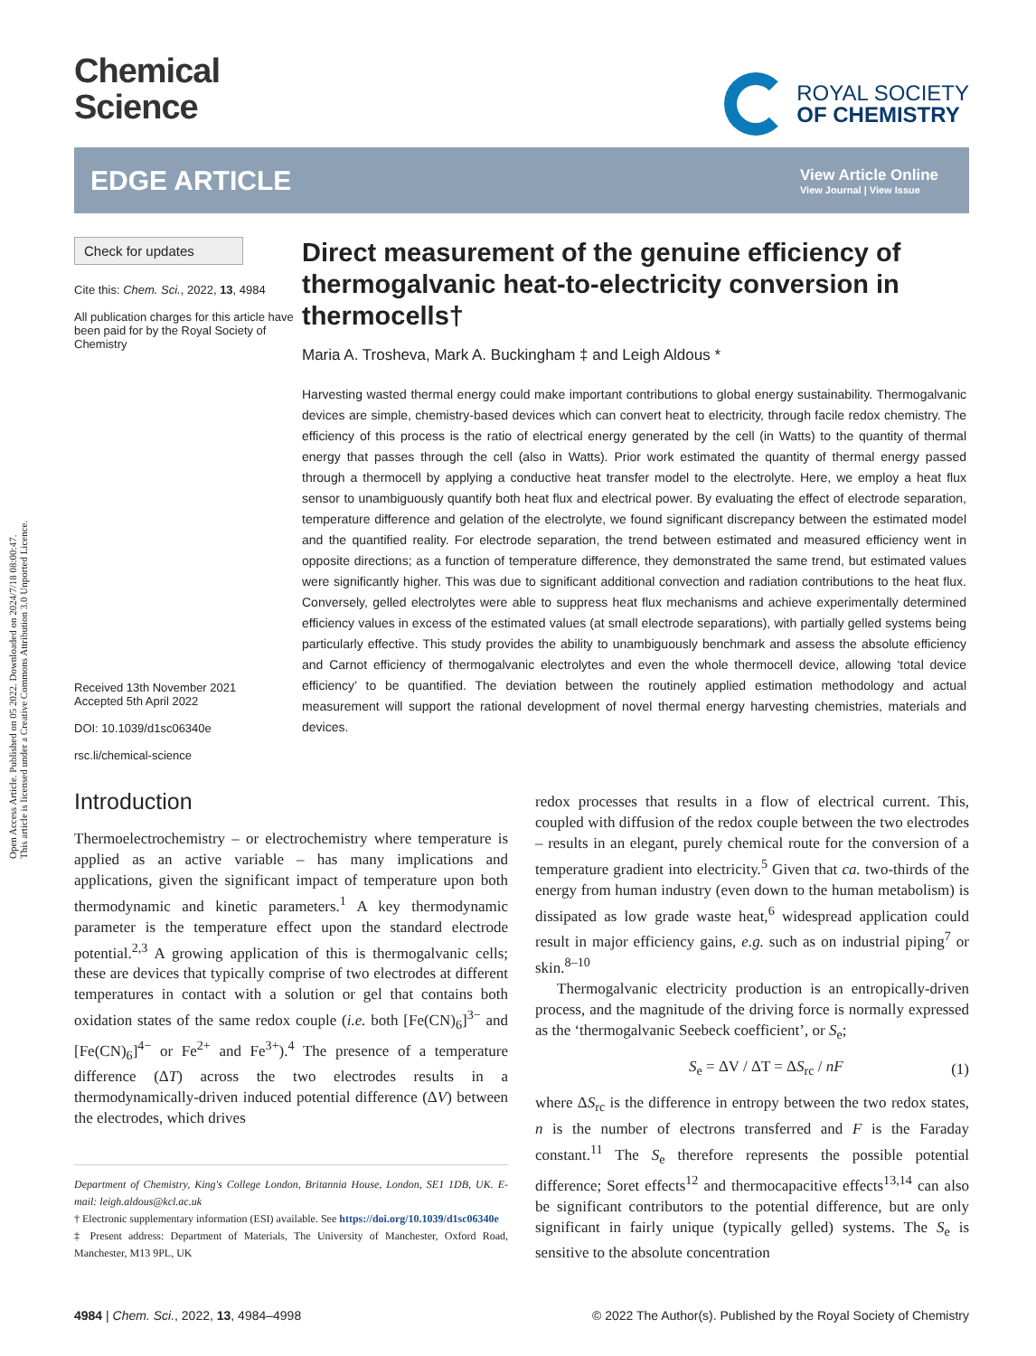Open Access Article. Published on 05 2022. Downloaded on 2024/7/18 08:00:47.
This article is licensed under a Creative Commons Attribution 3.0 Unported Licence.
Chemical
Science
ROYAL SOCIETY
OF CHEMISTRY
EDGE ARTICLE
View Article Online
View Journal | View Issue
Check for updates
Cite this: Chem. Sci., 2022, 13, 4984
All publication charges for this article have been paid for by the Royal Society of Chemistry
Received 13th November 2021
Accepted 5th April 2022
DOI: 10.1039/d1sc06340e
rsc.li/chemical-science
Direct measurement of the genuine efficiency of thermogalvanic heat-to-electricity conversion in thermocells†
Maria A. Trosheva, Mark A. Buckingham ‡ and Leigh Aldous *
Harvesting wasted thermal energy could make important contributions to global energy sustainability. Thermogalvanic devices are simple, chemistry-based devices which can convert heat to electricity, through facile redox chemistry. The efficiency of this process is the ratio of electrical energy generated by the cell (in Watts) to the quantity of thermal energy that passes through the cell (also in Watts). Prior work estimated the quantity of thermal energy passed through a thermocell by applying a conductive heat transfer model to the electrolyte. Here, we employ a heat flux sensor to unambiguously quantify both heat flux and electrical power. By evaluating the effect of electrode separation, temperature difference and gelation of the electrolyte, we found significant discrepancy between the estimated model and the quantified reality. For electrode separation, the trend between estimated and measured efficiency went in opposite directions; as a function of temperature difference, they demonstrated the same trend, but estimated values were significantly higher. This was due to significant additional convection and radiation contributions to the heat flux. Conversely, gelled electrolytes were able to suppress heat flux mechanisms and achieve experimentally determined efficiency values in excess of the estimated values (at small electrode separations), with partially gelled systems being particularly effective. This study provides the ability to unambiguously benchmark and assess the absolute efficiency and Carnot efficiency of thermogalvanic electrolytes and even the whole thermocell device, allowing ‘total device efficiency’ to be quantified. The deviation between the routinely applied estimation methodology and actual measurement will support the rational development of novel thermal energy harvesting chemistries, materials and devices.
Introduction
Thermoelectrochemistry – or electrochemistry where temperature is applied as an active variable – has many implications and applications, given the significant impact of temperature upon both thermodynamic and kinetic parameters.<sup>1</sup> A key thermodynamic parameter is the temperature effect upon the standard electrode potential.<sup>2,3</sup> A growing application of this is thermogalvanic cells; these are devices that typically comprise of two electrodes at different temperatures in contact with a solution or gel that contains both oxidation states of the same redox couple (i.e. both [Fe(CN)<sub>6</sub>]<sup>3−</sup> and [Fe(CN)<sub>6</sub>]<sup>4−</sup> or Fe<sup>2+</sup> and Fe<sup>3+</sup>).<sup>4</sup> The presence of a temperature difference (ΔT) across the two electrodes results in a thermodynamically-driven induced potential difference (ΔV) between the electrodes, which drives
Department of Chemistry, King's College London, Britannia House, London, SE1 1DB, UK. E-mail: leigh.aldous@kcl.ac.uk
† Electronic supplementary information (ESI) available. See https://doi.org/10.1039/d1sc06340e
‡ Present address: Department of Materials, The University of Manchester, Oxford Road, Manchester, M13 9PL, UK
redox processes that results in a flow of electrical current. This, coupled with diffusion of the redox couple between the two electrodes – results in an elegant, purely chemical route for the conversion of a temperature gradient into electricity.<sup>5</sup> Given that ca. two-thirds of the energy from human industry (even down to the human metabolism) is dissipated as low grade waste heat,<sup>6</sup> widespread application could result in major efficiency gains, e.g. such as on industrial piping<sup>7</sup> or skin.<sup>8–10</sup>
Thermogalvanic electricity production is an entropically-driven process, and the magnitude of the driving force is normally expressed as the ‘thermogalvanic Seebeck coefficient’, or S<sub>e</sub>;
S<sub>e</sub> = ΔV / ΔT = ΔS<sub>rc</sub> / nF (1)
where ΔS<sub>rc</sub> is the difference in entropy between the two redox states, n is the number of electrons transferred and F is the Faraday constant.<sup>11</sup> The S<sub>e</sub> therefore represents the possible potential difference; Soret effects<sup>12</sup> and thermocapacitive effects<sup>13,14</sup> can also be significant contributors to the potential difference, but are only significant in fairly unique (typically gelled) systems. The S<sub>e</sub> is sensitive to the absolute concentration
4984 | Chem. Sci., 2022, 13, 4984–4998 © 2022 The Author(s). Published by the Royal Society of Chemistry